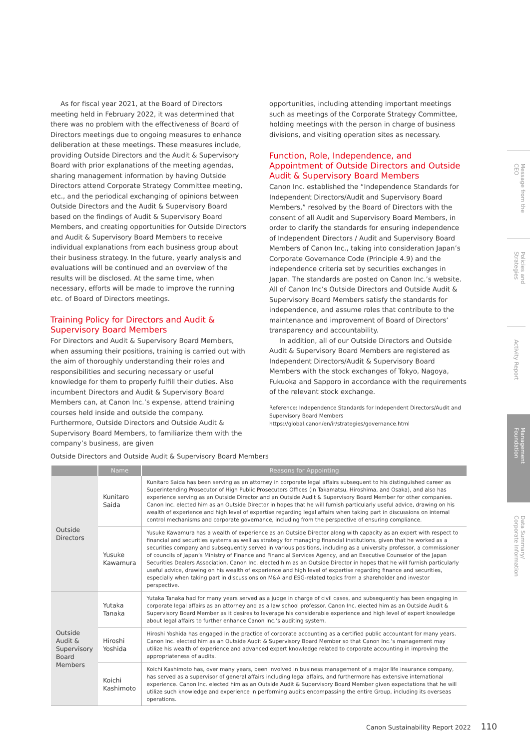As for fiscal year 2021, at the Board of Directors meeting held in February 2022, it was determined that there was no problem with the effectiveness of Board of Directors meetings due to ongoing measures to enhance deliberation at these meetings. These measures include, providing Outside Directors and the Audit & Supervisory Board with prior explanations of the meeting agendas, sharing management information by having Outside Directors attend Corporate Strategy Committee meeting, etc., and the periodical exchanging of opinions between Outside Directors and the Audit & Supervisory Board based on the findings of Audit & Supervisory Board Members, and creating opportunities for Outside Directors and Audit & Supervisory Board Members to receive individual explanations from each business group about their business strategy. In the future, yearly analysis and evaluations will be continued and an overview of the results will be disclosed. At the same time, when necessary, efforts will be made to improve the running etc. of Board of Directors meetings.
Training Policy for Directors and Audit & Supervisory Board Members
For Directors and Audit & Supervisory Board Members, when assuming their positions, training is carried out with the aim of thoroughly understanding their roles and responsibilities and securing necessary or useful knowledge for them to properly fulfill their duties. Also incumbent Directors and Audit & Supervisory Board Members can, at Canon Inc.’s expense, attend training courses held inside and outside the company. Furthermore, Outside Directors and Outside Audit & Supervisory Board Members, to familiarize them with the company’s business, are given
opportunities, including attending important meetings such as meetings of the Corporate Strategy Committee, holding meetings with the person in charge of business divisions, and visiting operation sites as necessary.
Function, Role, Independence, and Appointment of Outside Directors and Outside Audit & Supervisory Board Members
Canon Inc. established the “Independence Standards for Independent Directors/Audit and Supervisory Board Members,” resolved by the Board of Directors with the consent of all Audit and Supervisory Board Members, in order to clarify the standards for ensuring independence of Independent Directors / Audit and Supervisory Board Members of Canon Inc., taking into consideration Japan’s Corporate Governance Code (Principle 4.9) and the independence criteria set by securities exchanges in Japan. The standards are posted on Canon Inc.’s website. All of Canon Inc’s Outside Directors and Outside Audit & Supervisory Board Members satisfy the standards for independence, and assume roles that contribute to the maintenance and improvement of Board of Directors’ transparency and accountability.
In addition, all of our Outside Directors and Outside Audit & Supervisory Board Members are registered as Independent Directors/Audit & Supervisory Board Members with the stock exchanges of Tokyo, Nagoya, Fukuoka and Sapporo in accordance with the requirements of the relevant stock exchange.
Reference: Independence Standards for Independent Directors/Audit and Supervisory Board Members
https://global.canon/en/ir/strategies/governance.html
Outside Directors and Outside Audit & Supervisory Board Members
| | Name | Reasons for Appointing |
| --- | --- | --- |
| Outside Directors | Kunitaro Saida | Kunitaro Saida has been serving as an attorney in corporate legal affairs subsequent to his distinguished career as Superintending Prosecutor of High Public Prosecutors Offices (in Takamatsu, Hiroshima, and Osaka), and also has experience serving as an Outside Director and an Outside Audit & Supervisory Board Member for other companies. Canon Inc. elected him as an Outside Director in hopes that he will furnish particularly useful advice, drawing on his wealth of experience and high level of expertise regarding legal affairs when taking part in discussions on internal control mechanisms and corporate governance, including from the perspective of ensuring compliance. |
| | Yusuke Kawamura | Yusuke Kawamura has a wealth of experience as an Outside Director along with capacity as an expert with respect to financial and securities systems as well as strategy for managing financial institutions, given that he worked as a securities company and subsequently served in various positions, including as a university professor, a commissioner of councils of Japan’s Ministry of Finance and Financial Services Agency, and an Executive Counselor of the Japan Securities Dealers Association. Canon Inc. elected him as an Outside Director in hopes that he will furnish particularly useful advice, drawing on his wealth of experience and high level of expertise regarding finance and securities, especially when taking part in discussions on M&A and ESG-related topics from a shareholder and investor perspective. |
| Outside Audit & Supervisory Board Members | Yutaka Tanaka | Yutaka Tanaka had for many years served as a judge in charge of civil cases, and subsequently has been engaging in corporate legal affairs as an attorney and as a law school professor. Canon Inc. elected him as an Outside Audit & Supervisory Board Member as it desires to leverage his considerable experience and high level of expert knowledge about legal affairs to further enhance Canon Inc.’s auditing system. |
| | Hiroshi Yoshida | Hiroshi Yoshida has engaged in the practice of corporate accounting as a certified public accountant for many years. Canon Inc. elected him as an Outside Audit & Supervisory Board Member so that Canon Inc.’s management may utilize his wealth of experience and advanced expert knowledge related to corporate accounting in improving the appropriateness of audits. |
| | Koichi Kashimoto | Koichi Kashimoto has, over many years, been involved in business management of a major life insurance company, has served as a supervisor of general affairs including legal affairs, and furthermore has extensive international experience. Canon Inc. elected him as an Outside Audit & Supervisory Board Member given expectations that he will utilize such knowledge and experience in performing audits encompassing the entire Group, including its overseas operations. |
Message from the CEO
Policies and Strategies
Activity Report
Management Foundation
Data Summary/ Corporate Information
Canon Sustainability Report 2022 110